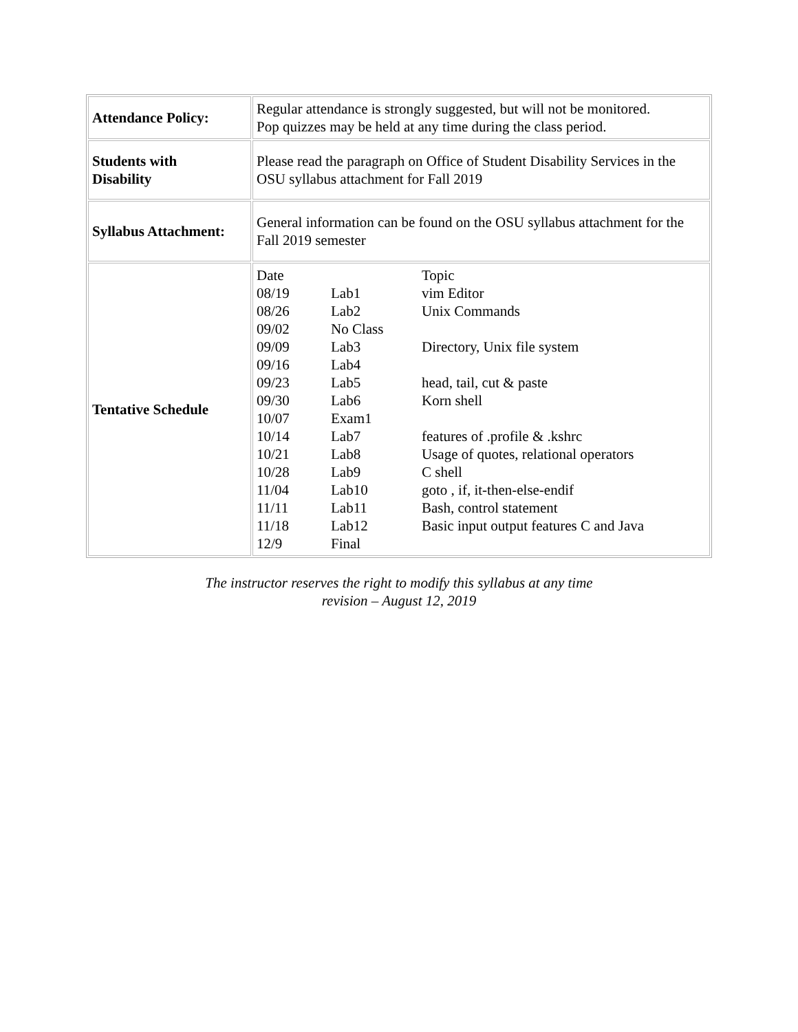| Attendance Policy: | Regular attendance is strongly suggested, but will not be monitored. Pop quizzes may be held at any time during the class period. |
| Students with Disability | Please read the paragraph on Office of Student Disability Services in the OSU syllabus attachment for Fall 2019 |
| Syllabus Attachment: | General information can be found on the OSU syllabus attachment for the Fall 2019 semester |
| Tentative Schedule | / Date / / Topic / / 08/19 / Lab1 / vim Editor / / 08/26 / Lab2 / Unix Commands / / 09/02 / No Class / / / 09/09 / Lab3 / Directory, Unix file system / / 09/16 / Lab4 / / / 09/23 / Lab5 / head, tail, cut & paste / / 09/30 / Lab6 / Korn shell / / 10/07 / Exam1 / / / 10/14 / Lab7 / features of .profile & .kshrc / / 10/21 / Lab8 / Usage of quotes, relational operators / / 10/28 / Lab9 / C shell / / 11/04 / Lab10 / goto , if, it-then-else-endif / / 11/11 / Lab11 / Bash, control statement / / 11/18 / Lab12 / Basic input output features C and Java / / 12/9 / Final / / |
The instructor reserves the right to modify this syllabus at any time
revision – August 12, 2019